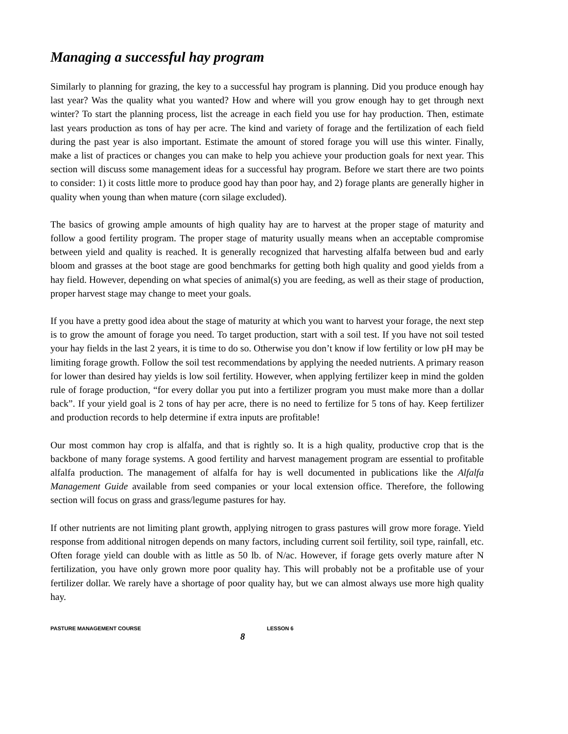Managing a successful hay program
Similarly to planning for grazing, the key to a successful hay program is planning. Did you produce enough hay last year? Was the quality what you wanted? How and where will you grow enough hay to get through next winter? To start the planning process, list the acreage in each field you use for hay production. Then, estimate last years production as tons of hay per acre. The kind and variety of forage and the fertilization of each field during the past year is also important. Estimate the amount of stored forage you will use this winter. Finally, make a list of practices or changes you can make to help you achieve your production goals for next year. This section will discuss some management ideas for a successful hay program. Before we start there are two points to consider: 1) it costs little more to produce good hay than poor hay, and 2) forage plants are generally higher in quality when young than when mature (corn silage excluded).
The basics of growing ample amounts of high quality hay are to harvest at the proper stage of maturity and follow a good fertility program. The proper stage of maturity usually means when an acceptable compromise between yield and quality is reached. It is generally recognized that harvesting alfalfa between bud and early bloom and grasses at the boot stage are good benchmarks for getting both high quality and good yields from a hay field. However, depending on what species of animal(s) you are feeding, as well as their stage of production, proper harvest stage may change to meet your goals.
If you have a pretty good idea about the stage of maturity at which you want to harvest your forage, the next step is to grow the amount of forage you need. To target production, start with a soil test. If you have not soil tested your hay fields in the last 2 years, it is time to do so. Otherwise you don’t know if low fertility or low pH may be limiting forage growth. Follow the soil test recommendations by applying the needed nutrients. A primary reason for lower than desired hay yields is low soil fertility. However, when applying fertilizer keep in mind the golden rule of forage production, “for every dollar you put into a fertilizer program you must make more than a dollar back”. If your yield goal is 2 tons of hay per acre, there is no need to fertilize for 5 tons of hay. Keep fertilizer and production records to help determine if extra inputs are profitable!
Our most common hay crop is alfalfa, and that is rightly so. It is a high quality, productive crop that is the backbone of many forage systems. A good fertility and harvest management program are essential to profitable alfalfa production. The management of alfalfa for hay is well documented in publications like the Alfalfa Management Guide available from seed companies or your local extension office. Therefore, the following section will focus on grass and grass/legume pastures for hay.
If other nutrients are not limiting plant growth, applying nitrogen to grass pastures will grow more forage. Yield response from additional nitrogen depends on many factors, including current soil fertility, soil type, rainfall, etc. Often forage yield can double with as little as 50 lb. of N/ac. However, if forage gets overly mature after N fertilization, you have only grown more poor quality hay. This will probably not be a profitable use of your fertilizer dollar. We rarely have a shortage of poor quality hay, but we can almost always use more high quality hay.
PASTURE MANAGEMENT COURSE LESSON 6
8